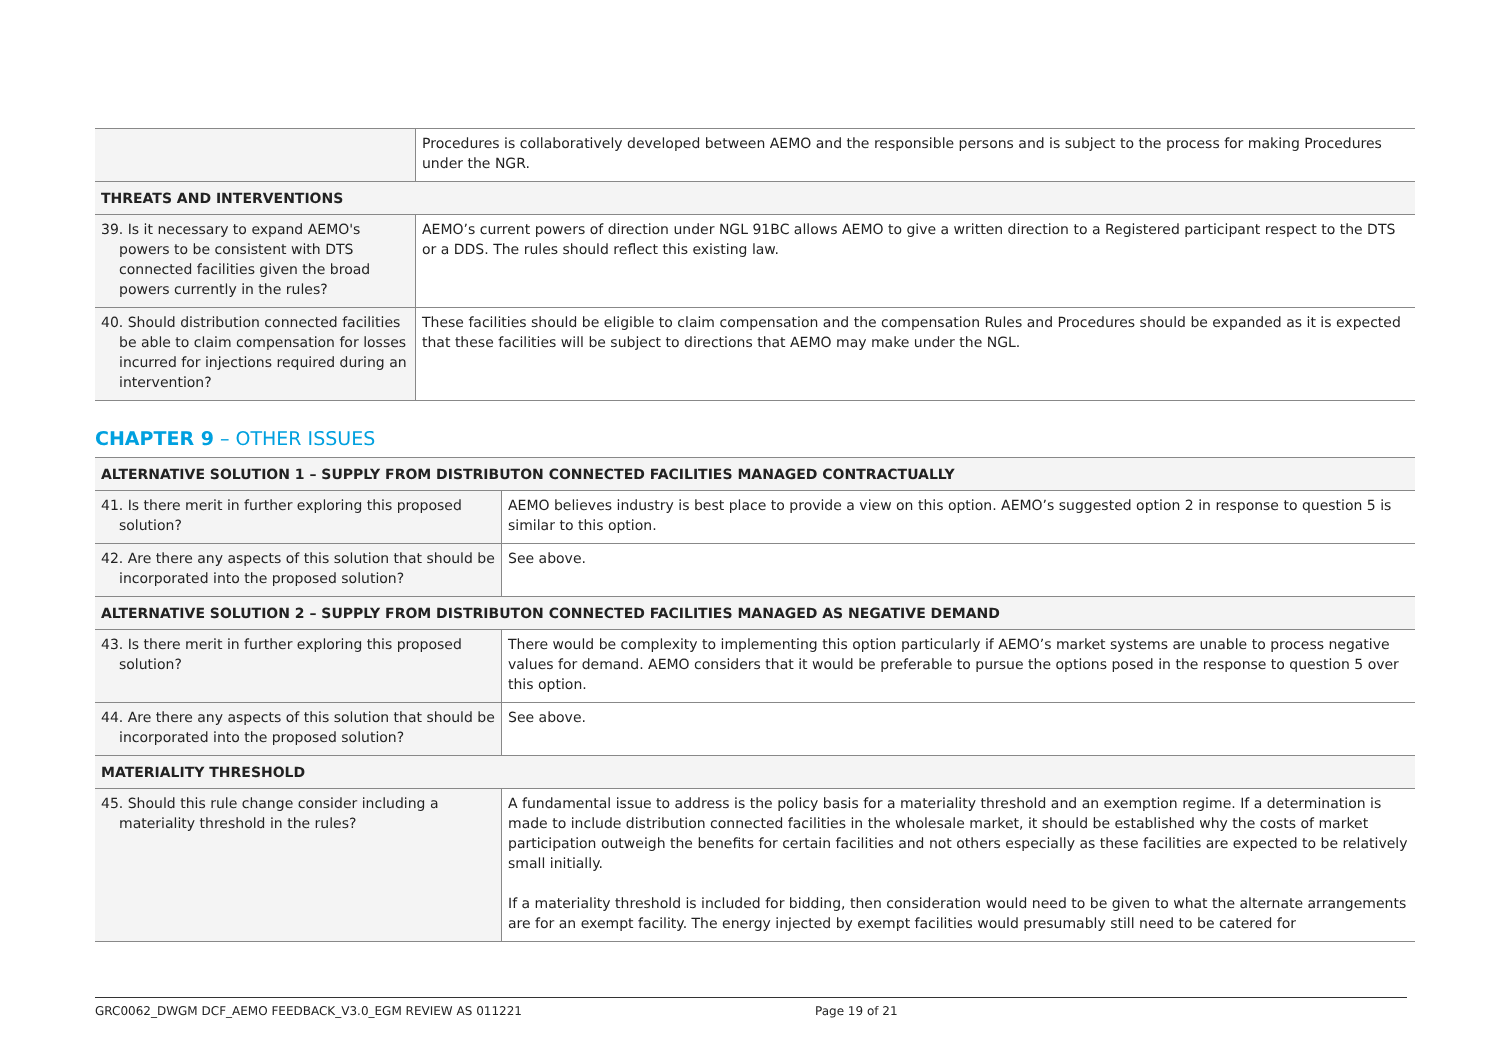| | Procedures is collaboratively developed between AEMO and the responsible persons and is subject to the process for making Procedures under the NGR. |
| THREATS AND INTERVENTIONS | |
| 39. Is it necessary to expand AEMO's powers to be consistent with DTS connected facilities given the broad powers currently in the rules? | AEMO’s current powers of direction under NGL 91BC allows AEMO to give a written direction to a Registered participant respect to the DTS or a DDS. The rules should reflect this existing law. |
| 40. Should distribution connected facilities be able to claim compensation for losses incurred for injections required during an intervention? | These facilities should be eligible to claim compensation and the compensation Rules and Procedures should be expanded as it is expected that these facilities will be subject to directions that AEMO may make under the NGL. |
CHAPTER 9 – OTHER ISSUES
| ALTERNATIVE SOLUTION 1 – SUPPLY FROM DISTRIBUTON CONNECTED FACILITIES MANAGED CONTRACTUALLY | |
| 41. Is there merit in further exploring this proposed solution? | AEMO believes industry is best place to provide a view on this option. AEMO’s suggested option 2 in response to question 5 is similar to this option. |
| 42. Are there any aspects of this solution that should be incorporated into the proposed solution? | See above. |
| ALTERNATIVE SOLUTION 2 – SUPPLY FROM DISTRIBUTON CONNECTED FACILITIES MANAGED AS NEGATIVE DEMAND | |
| 43. Is there merit in further exploring this proposed solution? | There would be complexity to implementing this option particularly if AEMO’s market systems are unable to process negative values for demand. AEMO considers that it would be preferable to pursue the options posed in the response to question 5 over this option. |
| 44. Are there any aspects of this solution that should be incorporated into the proposed solution? | See above. |
| MATERIALITY THRESHOLD | |
| 45. Should this rule change consider including a materiality threshold in the rules? | A fundamental issue to address is the policy basis for a materiality threshold and an exemption regime. If a determination is made to include distribution connected facilities in the wholesale market, it should be established why the costs of market participation outweigh the benefits for certain facilities and not others especially as these facilities are expected to be relatively small initially. If a materiality threshold is included for bidding, then consideration would need to be given to what the alternate arrangements are for an exempt facility. The energy injected by exempt facilities would presumably still need to be catered for |
GRC0062_DWGM DCF_AEMO FEEDBACK_V3.0_EGM REVIEW AS 011221 Page 19 of 21